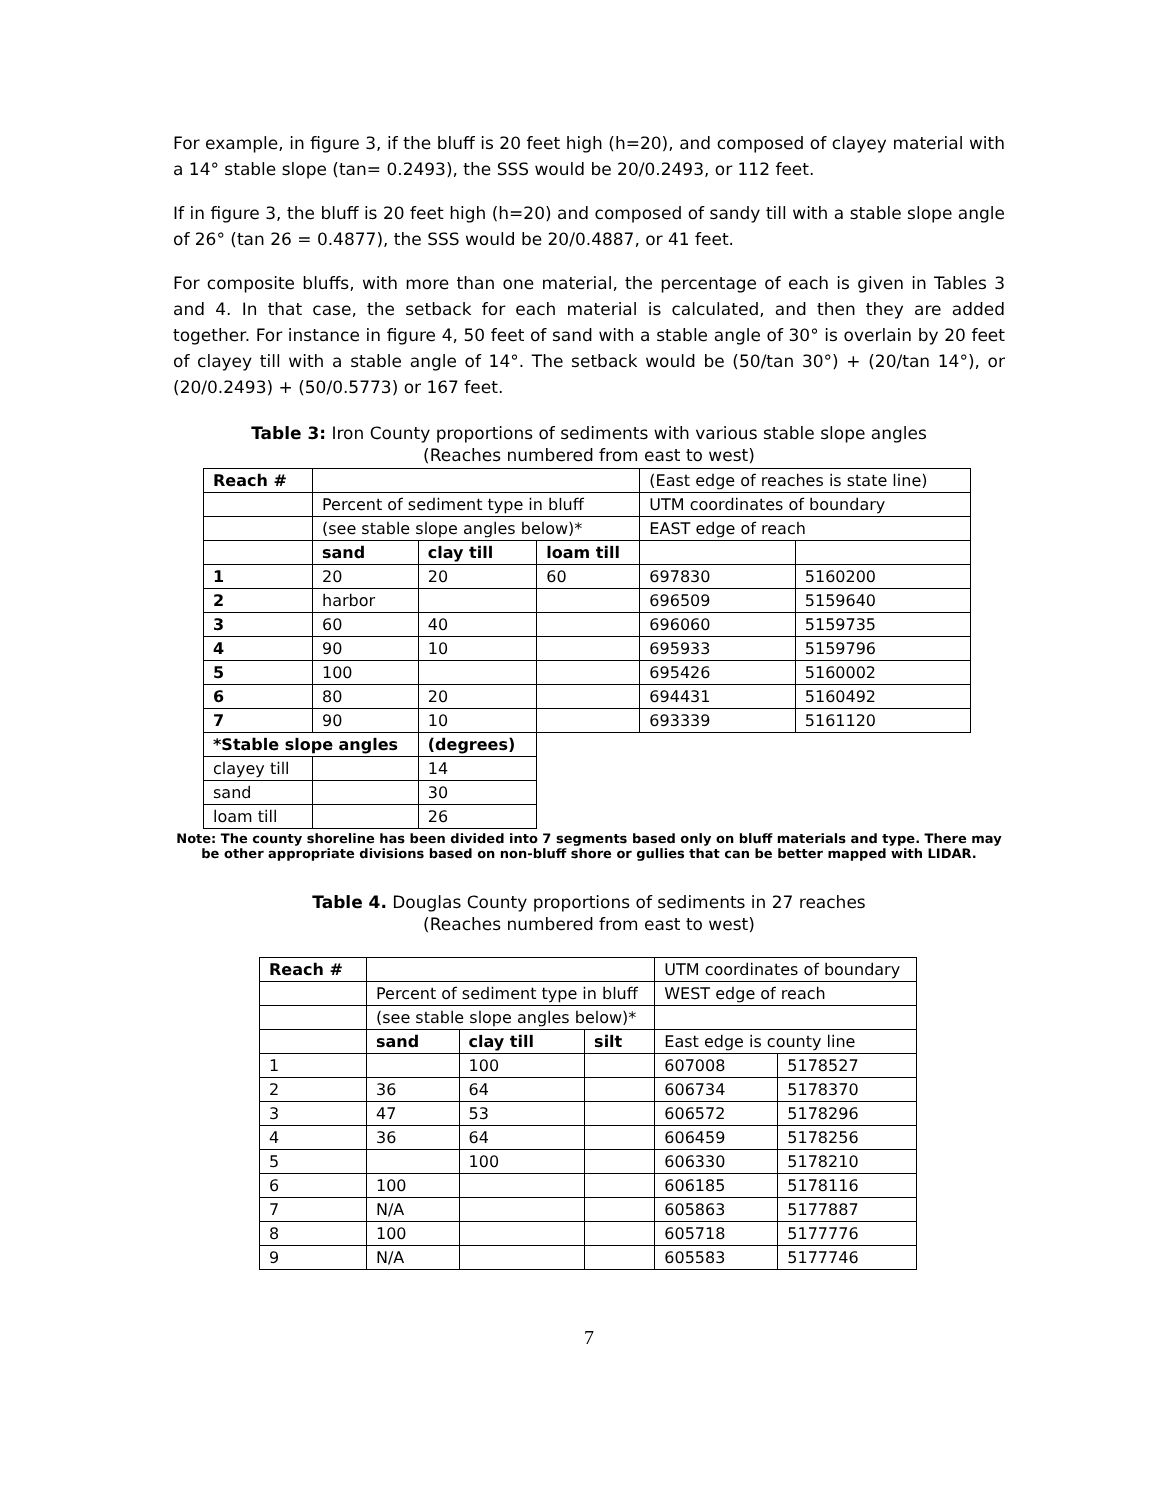For example, in figure 3, if the bluff is 20 feet high (h=20), and composed of clayey material with a 14° stable slope (tan= 0.2493), the SSS would be 20/0.2493, or 112 feet.
If in figure 3, the bluff is 20 feet high (h=20) and composed of sandy till with a stable slope angle of 26° (tan 26 = 0.4877), the SSS would be 20/0.4887, or 41 feet.
For composite bluffs, with more than one material, the percentage of each is given in Tables 3 and 4. In that case, the setback for each material is calculated, and then they are added together. For instance in figure 4, 50 feet of sand with a stable angle of 30° is overlain by 20 feet of clayey till with a stable angle of 14°. The setback would be (50/tan 30°) + (20/tan 14°), or (20/0.2493) + (50/0.5773) or 167 feet.
Table 3: Iron County proportions of sediments with various stable slope angles
(Reaches numbered from east to west)
| Reach # | | | | (East edge of reaches is state line) | |
| | Percent of sediment type in bluff | | | UTM coordinates of boundary | |
| | (see stable slope angles below)* | | | EAST edge of reach | |
| | sand | clay till | loam till | | |
| 1 | 20 | 20 | 60 | 697830 | 5160200 |
| 2 | harbor | | | 696509 | 5159640 |
| 3 | 60 | 40 | | 696060 | 5159735 |
| 4 | 90 | 10 | | 695933 | 5159796 |
| 5 | 100 | | | 695426 | 5160002 |
| 6 | 80 | 20 | | 694431 | 5160492 |
| 7 | 90 | 10 | | 693339 | 5161120 |
| *Stable slope angles | | (degrees) | | | |
| clayey till | | 14 | | | |
| sand | | 30 | | | |
| loam till | | 26 | | | |
Note: The county shoreline has been divided into 7 segments based only on bluff materials and type. There may be other appropriate divisions based on non-bluff shore or gullies that can be better mapped with LIDAR.
Table 4. Douglas County proportions of sediments in 27 reaches
(Reaches numbered from east to west)
| Reach # | | | | UTM coordinates of boundary | |
| | Percent of sediment type in bluff | | | WEST edge of reach | |
| | (see stable slope angles below)* | | | | |
| | sand | clay till | silt | East edge is county line | |
| 1 | | 100 | | 607008 | 5178527 |
| 2 | 36 | 64 | | 606734 | 5178370 |
| 3 | 47 | 53 | | 606572 | 5178296 |
| 4 | 36 | 64 | | 606459 | 5178256 |
| 5 | | 100 | | 606330 | 5178210 |
| 6 | 100 | | | 606185 | 5178116 |
| 7 | N/A | | | 605863 | 5177887 |
| 8 | 100 | | | 605718 | 5177776 |
| 9 | N/A | | | 605583 | 5177746 |
7